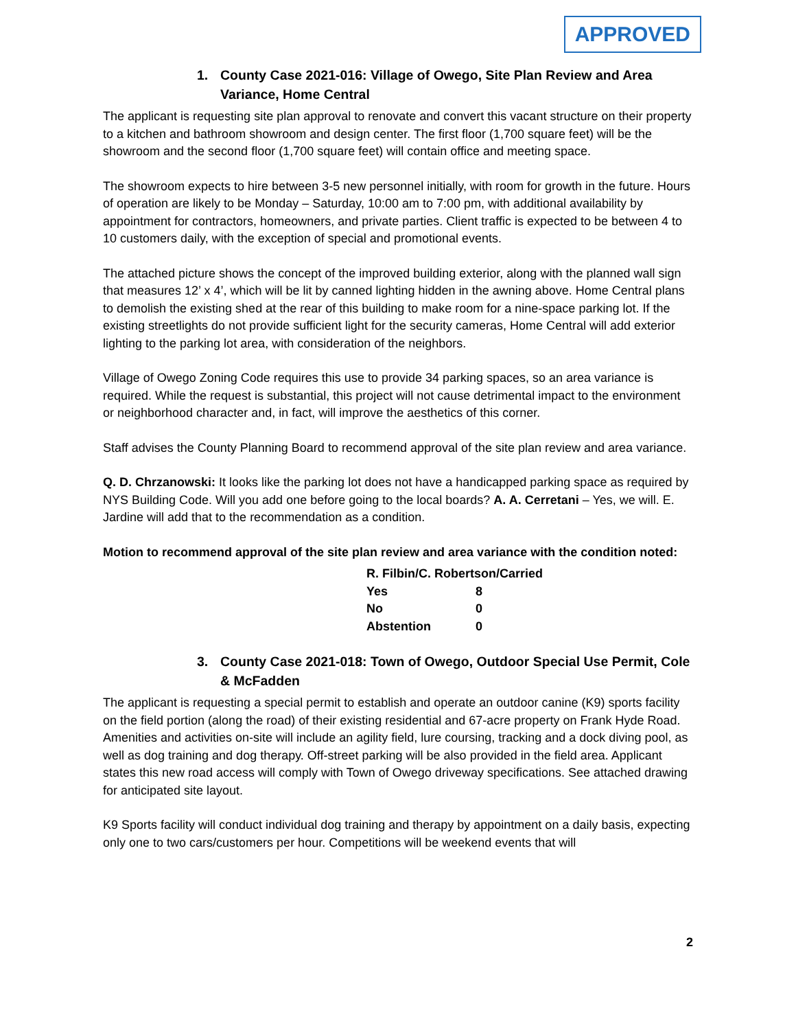APPROVED
1. County Case 2021-016: Village of Owego, Site Plan Review and Area Variance, Home Central
The applicant is requesting site plan approval to renovate and convert this vacant structure on their property to a kitchen and bathroom showroom and design center. The first floor (1,700 square feet) will be the showroom and the second floor (1,700 square feet) will contain office and meeting space.
The showroom expects to hire between 3-5 new personnel initially, with room for growth in the future. Hours of operation are likely to be Monday – Saturday, 10:00 am to 7:00 pm, with additional availability by appointment for contractors, homeowners, and private parties. Client traffic is expected to be between 4 to 10 customers daily, with the exception of special and promotional events.
The attached picture shows the concept of the improved building exterior, along with the planned wall sign that measures 12’ x 4’, which will be lit by canned lighting hidden in the awning above. Home Central plans to demolish the existing shed at the rear of this building to make room for a nine-space parking lot. If the existing streetlights do not provide sufficient light for the security cameras, Home Central will add exterior lighting to the parking lot area, with consideration of the neighbors.
Village of Owego Zoning Code requires this use to provide 34 parking spaces, so an area variance is required. While the request is substantial, this project will not cause detrimental impact to the environment or neighborhood character and, in fact, will improve the aesthetics of this corner.
Staff advises the County Planning Board to recommend approval of the site plan review and area variance.
Q. D. Chrzanowski: It looks like the parking lot does not have a handicapped parking space as required by NYS Building Code. Will you add one before going to the local boards? A. A. Cerretani – Yes, we will. E. Jardine will add that to the recommendation as a condition.
Motion to recommend approval of the site plan review and area variance with the condition noted:
| R. Filbin/C. Robertson/Carried | |
| Yes | 8 |
| No | 0 |
| Abstention | 0 |
3. County Case 2021-018: Town of Owego, Outdoor Special Use Permit, Cole & McFadden
The applicant is requesting a special permit to establish and operate an outdoor canine (K9) sports facility on the field portion (along the road) of their existing residential and 67-acre property on Frank Hyde Road. Amenities and activities on-site will include an agility field, lure coursing, tracking and a dock diving pool, as well as dog training and dog therapy. Off-street parking will be also provided in the field area. Applicant states this new road access will comply with Town of Owego driveway specifications. See attached drawing for anticipated site layout.
K9 Sports facility will conduct individual dog training and therapy by appointment on a daily basis, expecting only one to two cars/customers per hour. Competitions will be weekend events that will
2